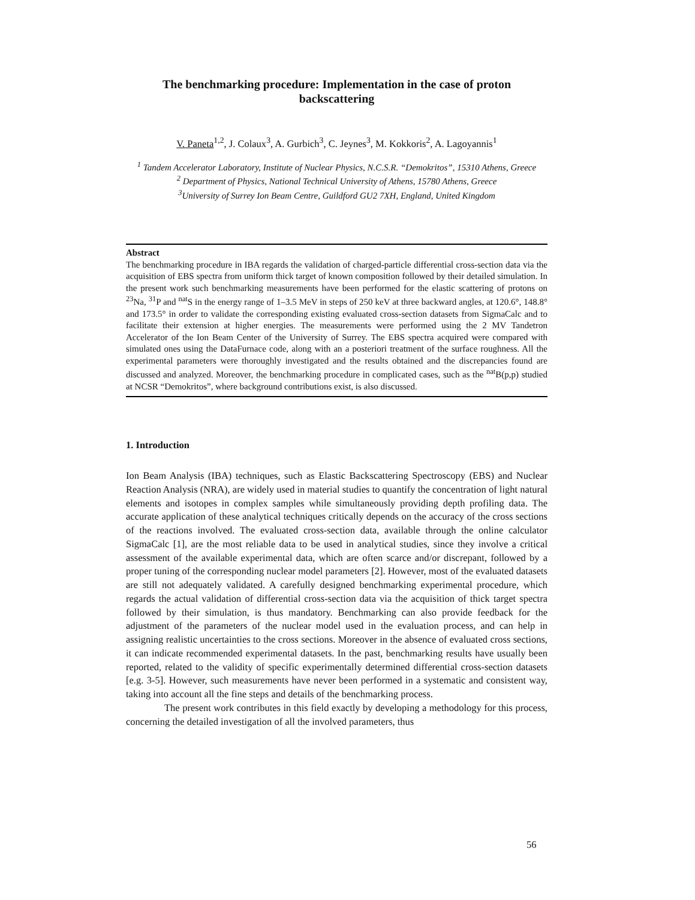The benchmarking procedure: Implementation in the case of proton backscattering
V. Paneta<sup>1,2</sup>, J. Colaux<sup>3</sup>, A. Gurbich<sup>3</sup>, C. Jeynes<sup>3</sup>, M. Kokkoris<sup>2</sup>, A. Lagoyannis<sup>1</sup>
<sup>1</sup> Tandem Accelerator Laboratory, Institute of Nuclear Physics, N.C.S.R. “Demokritos”, 15310 Athens, Greece
<sup>2</sup> Department of Physics, National Technical University of Athens, 15780 Athens, Greece
<sup>3</sup> University of Surrey Ion Beam Centre, Guildford GU2 7XH, England, United Kingdom
Abstract
The benchmarking procedure in IBA regards the validation of charged-particle differential cross-section data via the acquisition of EBS spectra from uniform thick target of known composition followed by their detailed simulation. In the present work such benchmarking measurements have been performed for the elastic scattering of protons on <sup>23</sup>Na, <sup>31</sup>P and <sup>nat</sup>S in the energy range of 1–3.5 MeV in steps of 250 keV at three backward angles, at 120.6°, 148.8° and 173.5° in order to validate the corresponding existing evaluated cross-section datasets from SigmaCalc and to facilitate their extension at higher energies. The measurements were performed using the 2 MV Tandetron Accelerator of the Ion Beam Center of the University of Surrey. The EBS spectra acquired were compared with simulated ones using the DataFurnace code, along with an a posteriori treatment of the surface roughness. All the experimental parameters were thoroughly investigated and the results obtained and the discrepancies found are discussed and analyzed. Moreover, the benchmarking procedure in complicated cases, such as the <sup>nat</sup>B(p,p) studied at NCSR “Demokritos”, where background contributions exist, is also discussed.
1. Introduction
Ion Beam Analysis (IBA) techniques, such as Elastic Backscattering Spectroscopy (EBS) and Nuclear Reaction Analysis (NRA), are widely used in material studies to quantify the concentration of light natural elements and isotopes in complex samples while simultaneously providing depth profiling data. The accurate application of these analytical techniques critically depends on the accuracy of the cross sections of the reactions involved. The evaluated cross-section data, available through the online calculator SigmaCalc [1], are the most reliable data to be used in analytical studies, since they involve a critical assessment of the available experimental data, which are often scarce and/or discrepant, followed by a proper tuning of the corresponding nuclear model parameters [2]. However, most of the evaluated datasets are still not adequately validated. A carefully designed benchmarking experimental procedure, which regards the actual validation of differential cross-section data via the acquisition of thick target spectra followed by their simulation, is thus mandatory. Benchmarking can also provide feedback for the adjustment of the parameters of the nuclear model used in the evaluation process, and can help in assigning realistic uncertainties to the cross sections. Moreover in the absence of evaluated cross sections, it can indicate recommended experimental datasets. In the past, benchmarking results have usually been reported, related to the validity of specific experimentally determined differential cross-section datasets [e.g. 3-5]. However, such measurements have never been performed in a systematic and consistent way, taking into account all the fine steps and details of the benchmarking process.
The present work contributes in this field exactly by developing a methodology for this process, concerning the detailed investigation of all the involved parameters, thus
56